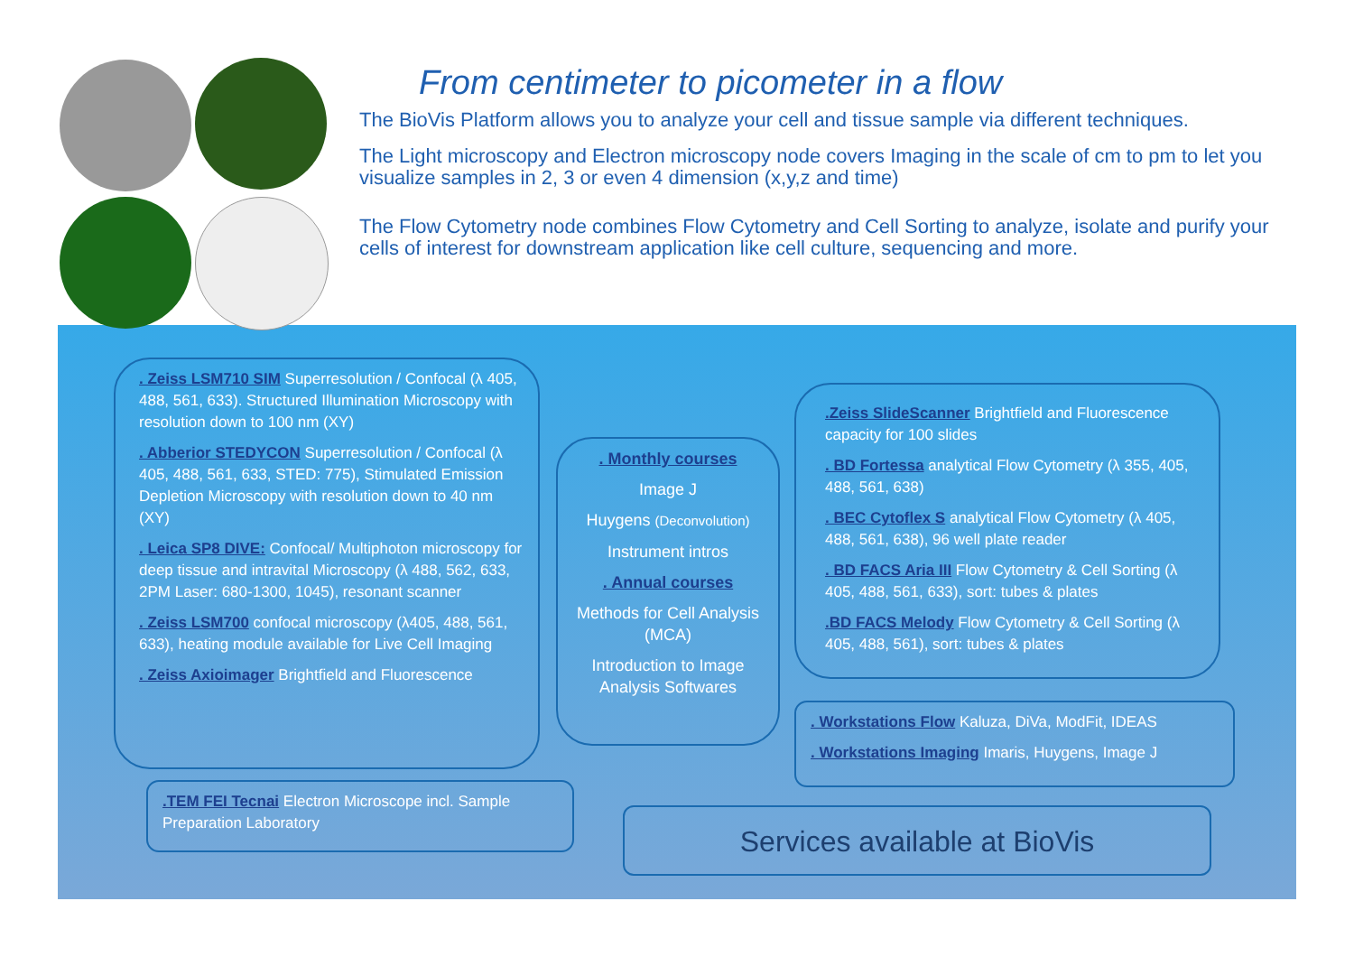From centimeter to picometer in a flow
The BioVis Platform allows you to analyze your cell and tissue sample via different techniques.
The Light microscopy and Electron microscopy node covers Imaging in the scale of cm to pm to let you visualize samples in 2, 3 or even 4 dimension (x,y,z and time)
The Flow Cytometry node combines Flow Cytometry and Cell Sorting to analyze, isolate and purify your cells of interest for downstream application like cell culture, sequencing and more.
. Zeiss LSM710 SIM Superresolution / Confocal (λ 405, 488, 561, 633). Structured Illumination Microscopy with resolution down to 100 nm (XY)
. Abberior STEDYCON Superresolution / Confocal (λ 405, 488, 561, 633, STED: 775), Stimulated Emission Depletion Microscopy with resolution down to 40 nm (XY)
. Leica SP8 DIVE: Confocal/ Multiphoton microscopy for deep tissue and intravital Microscopy (λ 488, 562, 633, 2PM Laser: 680-1300, 1045), resonant scanner
. Zeiss LSM700 confocal microscopy (λ405, 488, 561, 633), heating module available for Live Cell Imaging
. Zeiss Axioimager Brightfield and Fluorescence
. Monthly courses
Image J
Huygens (Deconvolution)
Instrument intros
. Annual courses
Methods for Cell Analysis (MCA)
Introduction to Image Analysis Softwares
.Zeiss SlideScanner Brightfield and Fluorescence capacity for 100 slides
. BD Fortessa analytical Flow Cytometry (λ 355, 405, 488, 561, 638)
. BEC Cytoflex S analytical Flow Cytometry (λ 405, 488, 561, 638), 96 well plate reader
. BD FACS Aria III Flow Cytometry & Cell Sorting (λ 405, 488, 561, 633), sort: tubes & plates
.BD FACS Melody Flow Cytometry & Cell Sorting (λ 405, 488, 561), sort: tubes & plates
. Workstations Flow Kaluza, DiVa, ModFit, IDEAS
. Workstations Imaging Imaris, Huygens, Image J
.TEM FEI Tecnai Electron Microscope incl. Sample Preparation Laboratory
Services available at BioVis